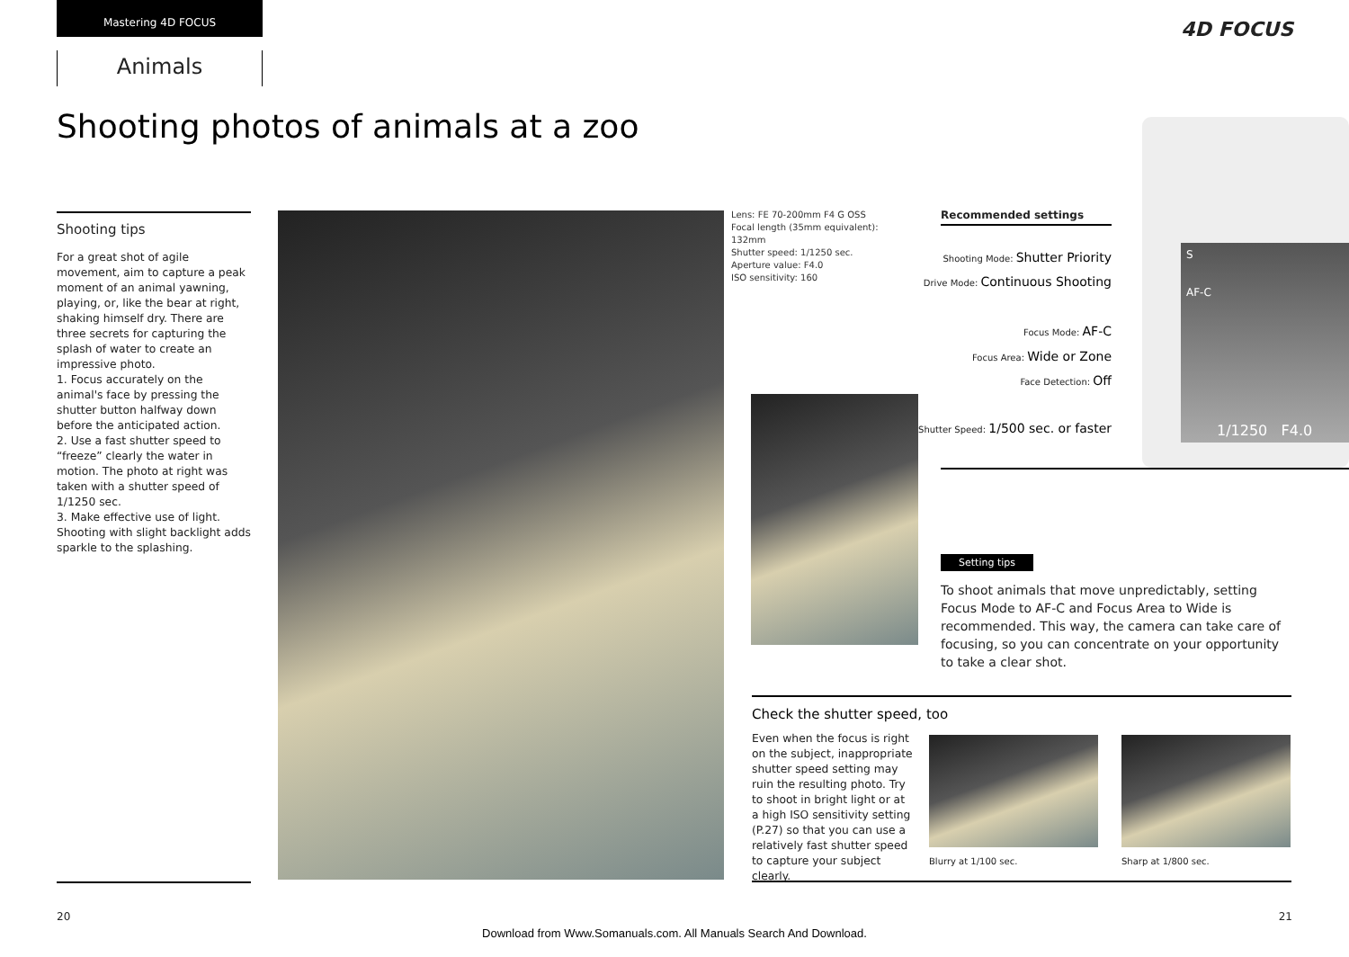Mastering 4D FOCUS
Animals
4D FOCUS
Shooting photos of animals at a zoo
Shooting tips
For a great shot of agile movement, aim to capture a peak moment of an animal yawning, playing, or, like the bear at right, shaking himself dry. There are three secrets for capturing the splash of water to create an impressive photo.
1. Focus accurately on the animal's face by pressing the shutter button halfway down before the anticipated action.
2. Use a fast shutter speed to “freeze” clearly the water in motion. The photo at right was taken with a shutter speed of 1/1250 sec.
3. Make effective use of light. Shooting with slight backlight adds sparkle to the splashing.
Lens: FE 70-200mm F4 G OSS
Focal length (35mm equivalent):
132mm
Shutter speed: 1/1250 sec.
Aperture value: F4.0
ISO sensitivity: 160
S
AF-C
1/1250 F4.0
Recommended settings
Shooting Mode: Shutter Priority
Drive Mode: Continuous Shooting
Focus Mode: AF-C
Focus Area: Wide or Zone
Face Detection: Off
Shutter Speed: 1/500 sec. or faster
Setting tips
To shoot animals that move unpredictably, setting Focus Mode to AF-C and Focus Area to Wide is recommended. This way, the camera can take care of focusing, so you can concentrate on your opportunity to take a clear shot.
Check the shutter speed, too
Even when the focus is right on the subject, inappropriate shutter speed setting may ruin the resulting photo. Try to shoot in bright light or at a high ISO sensitivity setting (P.27) so that you can use a relatively fast shutter speed to capture your subject clearly.
Blurry at 1/100 sec. Sharp at 1/800 sec.
20 21
Download from Www.Somanuals.com. All Manuals Search And Download.